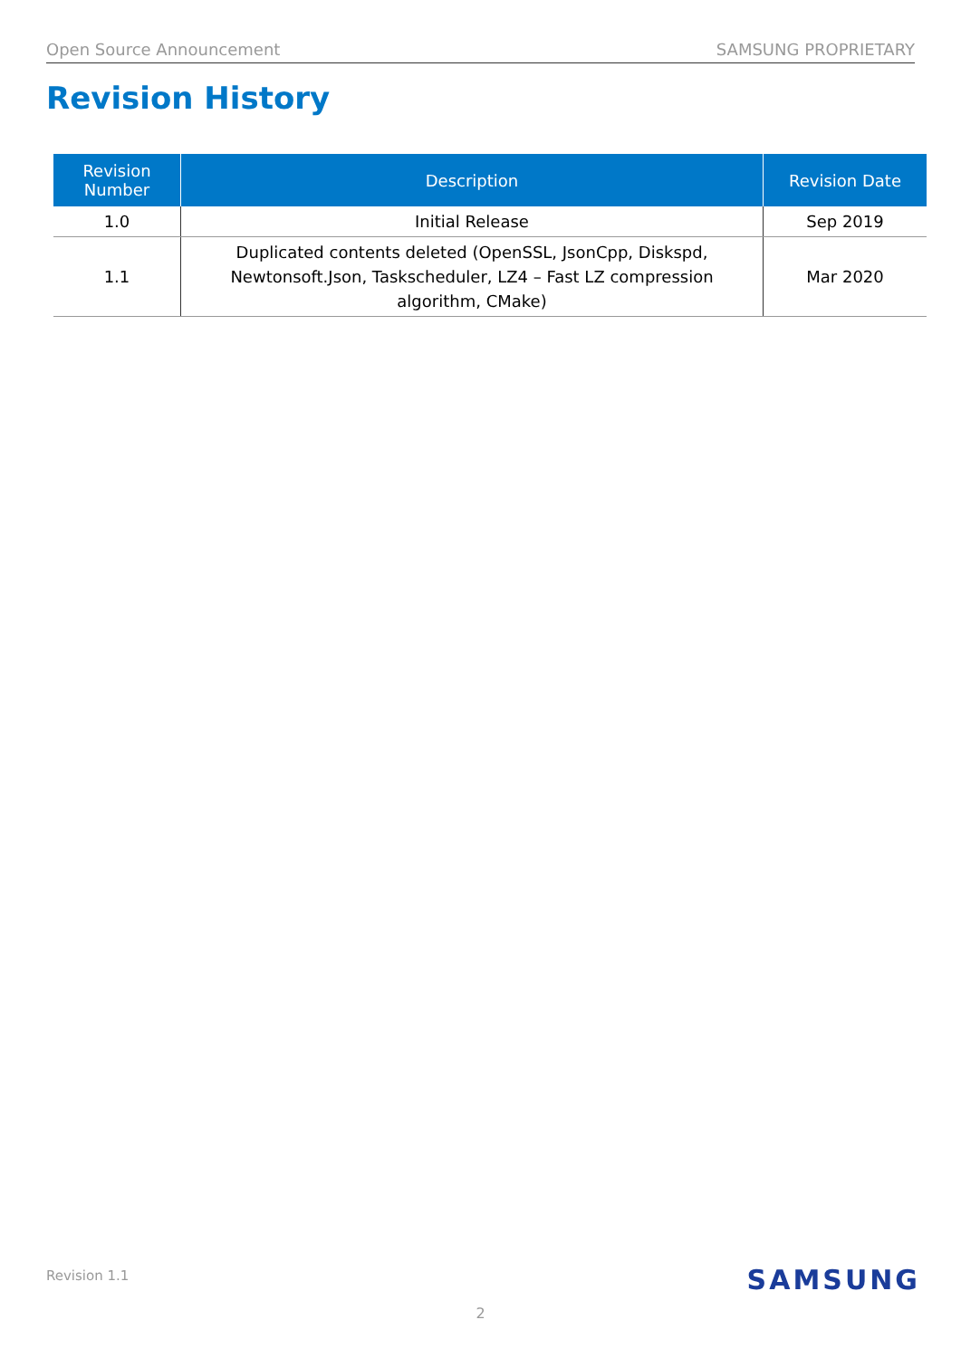Open Source Announcement SAMSUNG PROPRIETARY
Revision History
| Revision Number | Description | Revision Date |
| --- | --- | --- |
| 1.0 | Initial Release | Sep 2019 |
| 1.1 | Duplicated contents deleted (OpenSSL, JsonCpp, Diskspd, Newtonsoft.Json, Taskscheduler, LZ4 – Fast LZ compression algorithm, CMake) | Mar 2020 |
Revision 1.1 SAMSUNG
2